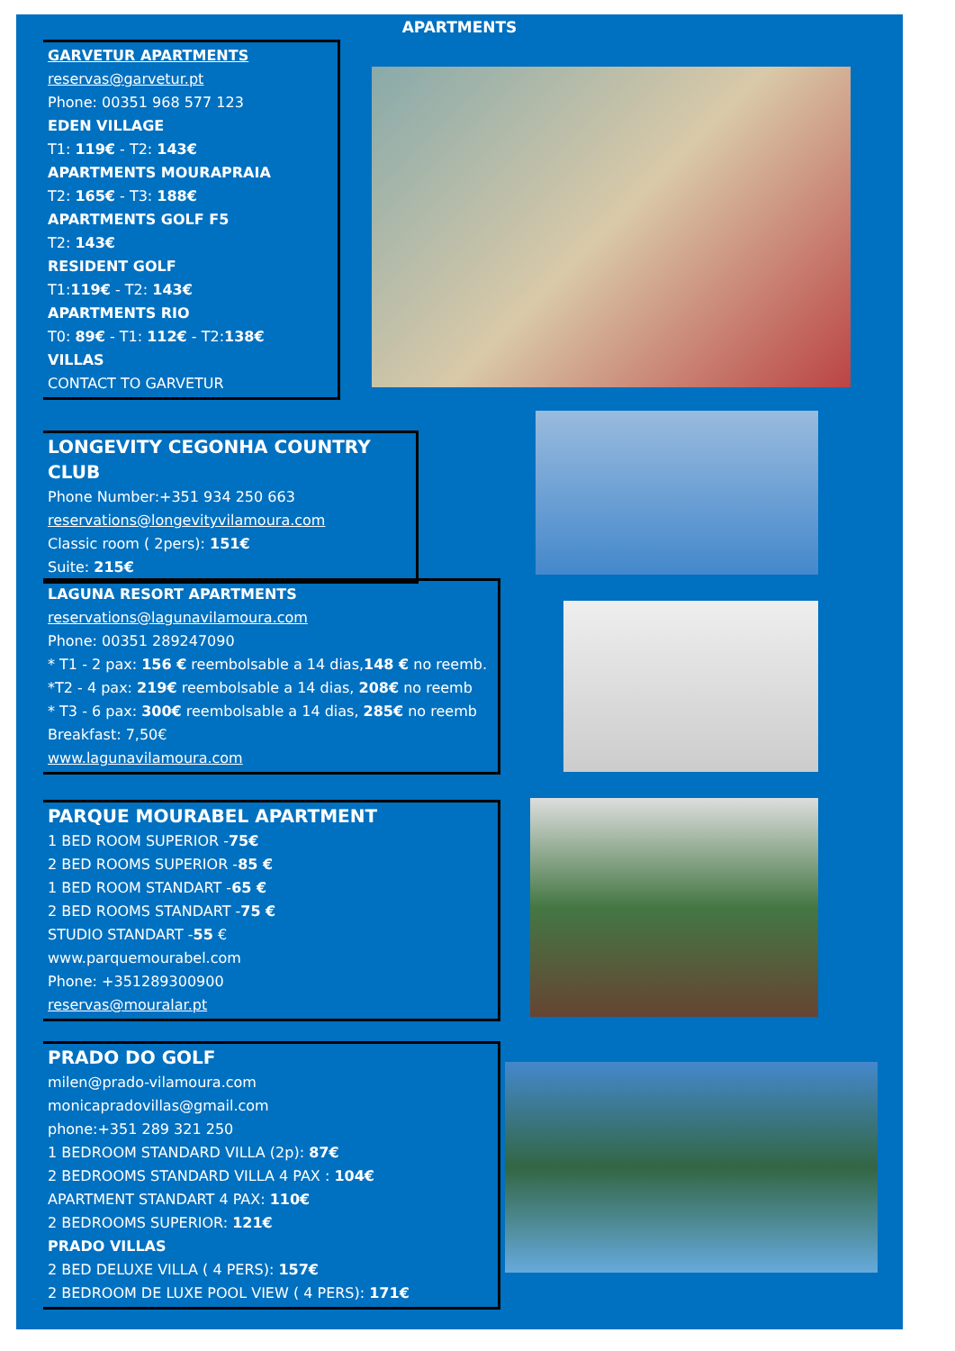APARTMENTS
GARVETUR APARTMENTS
reservas@garvetur.pt
Phone: 00351 968 577 123
EDEN VILLAGE
T1: 119€ - T2: 143€
APARTMENTS MOURAPRAIA
T2: 165€ - T3: 188€
APARTMENTS GOLF F5
T2: 143€
RESIDENT GOLF
T1:119€ - T2: 143€
APARTMENTS RIO
T0: 89€ - T1: 112€ - T2:138€
VILLAS
CONTACT TO GARVETUR
LONGEVITY CEGONHA COUNTRY CLUB
Phone Number:+351 934 250 663
reservations@longevityvilamoura.com
Classic room ( 2pers): 151€
Suite: 215€
LAGUNA RESORT APARTMENTS
reservations@lagunavilamoura.com
Phone: 00351 289247090
* T1 - 2 pax: 156 € reembolsable a 14 dias,148 € no reemb.
*T2 - 4 pax: 219€ reembolsable a 14 dias, 208€ no reemb
* T3 - 6 pax: 300€ reembolsable a 14 dias, 285€ no reemb
Breakfast: 7,50€
www.lagunavilamoura.com
PARQUE MOURABEL APARTMENT
1 BED ROOM SUPERIOR -75€
2 BED ROOMS SUPERIOR -85 €
1 BED ROOM STANDART -65 €
2 BED ROOMS STANDART -75 €
STUDIO STANDART -55 €
www.parquemourabel.com
Phone: +351289300900
reservas@mouralar.pt
PRADO DO GOLF
milen@prado-vilamoura.com
monicapradovillas@gmail.com
phone:+351 289 321 250
1 BEDROOM STANDARD VILLA (2p): 87€
2 BEDROOMS STANDARD VILLA 4 PAX : 104€
APARTMENT STANDART 4 PAX: 110€
2 BEDROOMS SUPERIOR: 121€
PRADO VILLAS
2 BED DELUXE VILLA ( 4 PERS): 157€
2 BEDROOM DE LUXE POOL VIEW ( 4 PERS): 171€